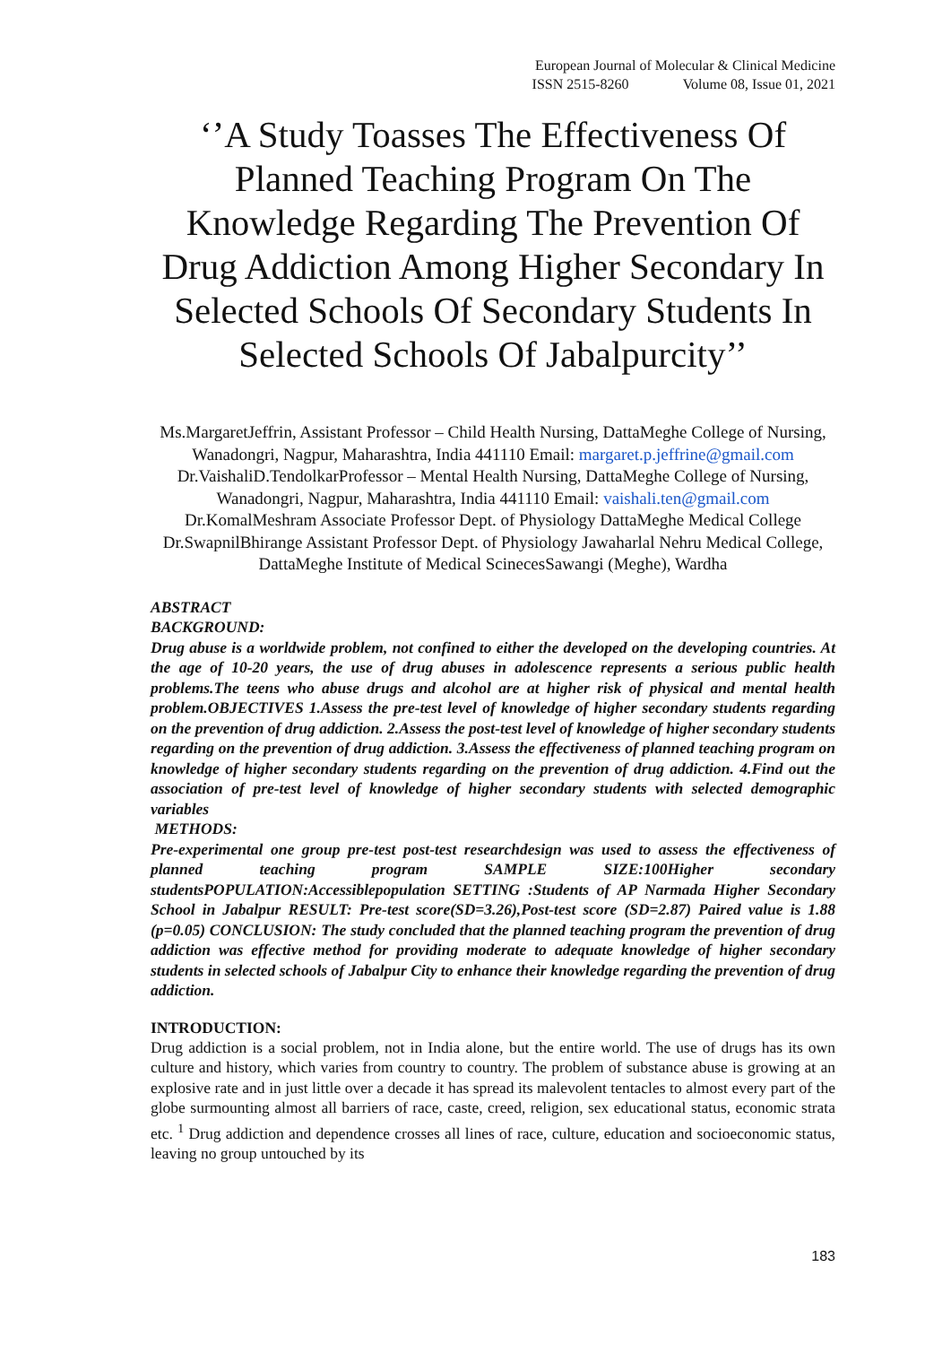European Journal of Molecular & Clinical Medicine
ISSN 2515-8260 Volume 08, Issue 01, 2021
‘’A Study Toasses The Effectiveness Of Planned Teaching Program On The Knowledge Regarding The Prevention Of Drug Addiction Among Higher Secondary In Selected Schools Of Secondary Students In Selected Schools Of Jabalpurcity’’
Ms.MargaretJeffrin, Assistant Professor – Child Health Nursing, DattaMeghe College of Nursing, Wanadongri, Nagpur, Maharashtra, India 441110 Email: margaret.p.jeffrine@gmail.com
Dr.VaishaliD.TendolkarProfessor – Mental Health Nursing, DattaMeghe College of Nursing, Wanadongri, Nagpur, Maharashtra, India 441110 Email: vaishali.ten@gmail.com
Dr.KomalMeshram Associate Professor Dept. of Physiology DattaMeghe Medical College
Dr.SwapnilBhirange Assistant Professor Dept. of Physiology Jawaharlal Nehru Medical College, DattaMeghe Institute of Medical ScinecesSawangi (Meghe), Wardha
ABSTRACT
BACKGROUND:
Drug abuse is a worldwide problem, not confined to either the developed on the developing countries. At the age of 10-20 years, the use of drug abuses in adolescence represents a serious public health problems.The teens who abuse drugs and alcohol are at higher risk of physical and mental health problem.OBJECTIVES 1.Assess the pre-test level of knowledge of higher secondary students regarding on the prevention of drug addiction. 2.Assess the post-test level of knowledge of higher secondary students regarding on the prevention of drug addiction. 3.Assess the effectiveness of planned teaching program on knowledge of higher secondary students regarding on the prevention of drug addiction. 4.Find out the association of pre-test level of knowledge of higher secondary students with selected demographic variables
METHODS:
Pre-experimental one group pre-test post-test researchdesign was used to assess the effectiveness of planned teaching program SAMPLE SIZE:100Higher secondary studentsPOPULATION:Accessiblepopulation SETTING :Students of AP Narmada Higher Secondary School in Jabalpur RESULT: Pre-test score(SD=3.26),Post-test score (SD=2.87) Paired value is 1.88 (p=0.05) CONCLUSION: The study concluded that the planned teaching program the prevention of drug addiction was effective method for providing moderate to adequate knowledge of higher secondary students in selected schools of Jabalpur City to enhance their knowledge regarding the prevention of drug addiction.
INTRODUCTION:
Drug addiction is a social problem, not in India alone, but the entire world. The use of drugs has its own culture and history, which varies from country to country. The problem of substance abuse is growing at an explosive rate and in just little over a decade it has spread its malevolent tentacles to almost every part of the globe surmounting almost all barriers of race, caste, creed, religion, sex educational status, economic strata etc. <sup>1</sup> Drug addiction and dependence crosses all lines of race, culture, education and socioeconomic status, leaving no group untouched by its
183